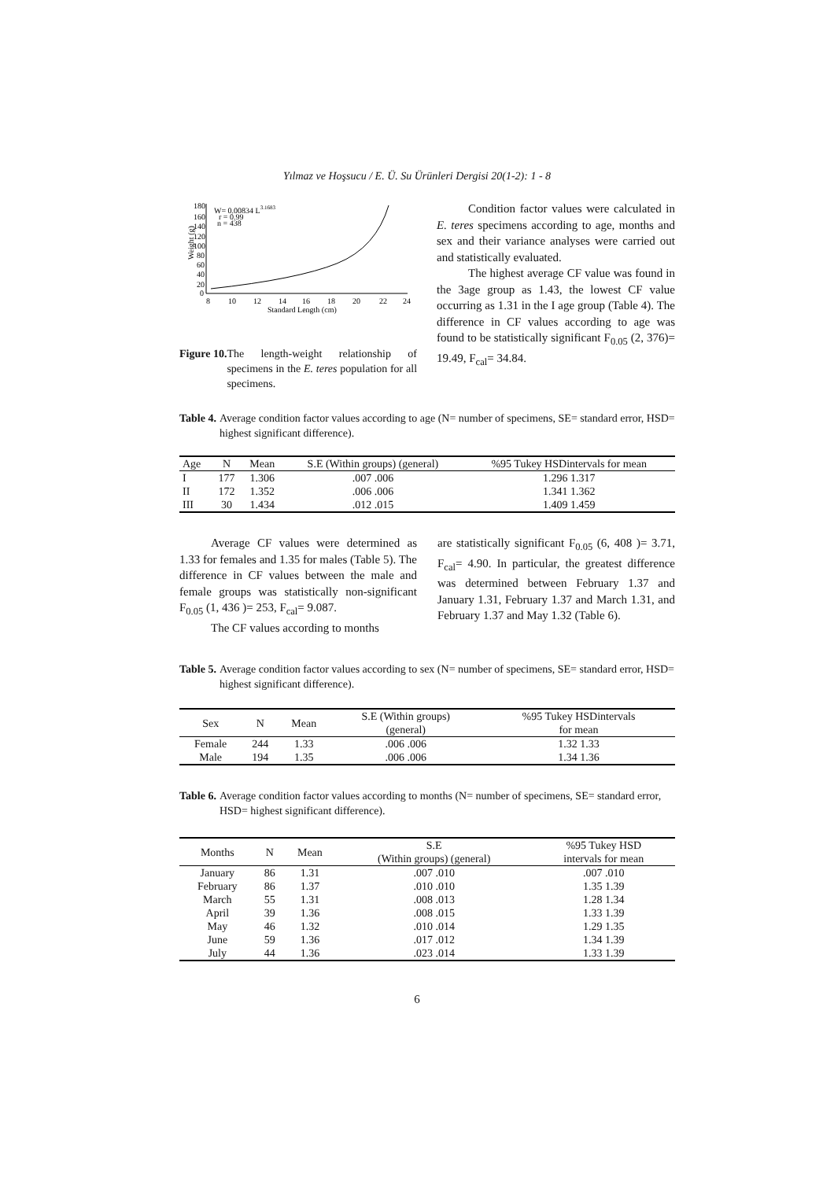Yılmaz ve Hoşsucu / E. Ü. Su Ürünleri Dergisi 20(1-2): 1 - 8
180
160
140
120
100
80
60
40
20
0
Weight (g)
8
10
12
14
16
18
20
22
24
Standard Length (cm)
W= 0.00834 L3.1683
r = 0.99
n = 438
Figure 10. The length-weight relationship of specimens in the E. teres population for all specimens.
Condition factor values were calculated in E. teres specimens according to age, months and sex and their variance analyses were carried out and statistically evaluated.
The highest average CF value was found in the 3age group as 1.43, the lowest CF value occurring as 1.31 in the I age group (Table 4). The difference in CF values according to age was found to be statistically significant F<sub>0.05</sub> (2, 376)= 19.49, F<sub>cal</sub>= 34.84.
Table 4. Average condition factor values according to age (N= number of specimens, SE= standard error, HSD= highest significant difference).
| Age | N | Mean | S.E (Within groups) (general) | %95 Tukey HSDintervals for mean |
| --- | --- | --- | --- | --- |
| I | 177 | 1.306 | .007 .006 | 1.296 1.317 |
| II | 172 | 1.352 | .006 .006 | 1.341 1.362 |
| III | 30 | 1.434 | .012 .015 | 1.409 1.459 |
Average CF values were determined as 1.33 for females and 1.35 for males (Table 5). The difference in CF values between the male and female groups was statistically non-significant F<sub>0.05</sub> (1, 436 )= 253, F<sub>cal</sub>= 9.087.
The CF values according to months
are statistically significant F<sub>0.05</sub> (6, 408 )= 3.71, F<sub>cal</sub>= 4.90. In particular, the greatest difference was determined between February 1.37 and January 1.31, February 1.37 and March 1.31, and February 1.37 and May 1.32 (Table 6).
Table 5. Average condition factor values according to sex (N= number of specimens, SE= standard error, HSD= highest significant difference).
| Sex | N | Mean | S.E (Within groups) (general) | %95 Tukey HSDintervals for mean |
| --- | --- | --- | --- | --- |
| Female | 244 | 1.33 | .006 .006 | 1.32 1.33 |
| Male | 194 | 1.35 | .006 .006 | 1.34 1.36 |
Table 6. Average condition factor values according to months (N= number of specimens, SE= standard error, HSD= highest significant difference).
| Months | N | Mean | S.E (Within groups) (general) | %95 Tukey HSD intervals for mean |
| --- | --- | --- | --- | --- |
| January | 86 | 1.31 | .007 .010 | .007 .010 |
| February | 86 | 1.37 | .010 .010 | 1.35 1.39 |
| March | 55 | 1.31 | .008 .013 | 1.28 1.34 |
| April | 39 | 1.36 | .008 .015 | 1.33 1.39 |
| May | 46 | 1.32 | .010 .014 | 1.29 1.35 |
| June | 59 | 1.36 | .017 .012 | 1.34 1.39 |
| July | 44 | 1.36 | .023 .014 | 1.33 1.39 |
6